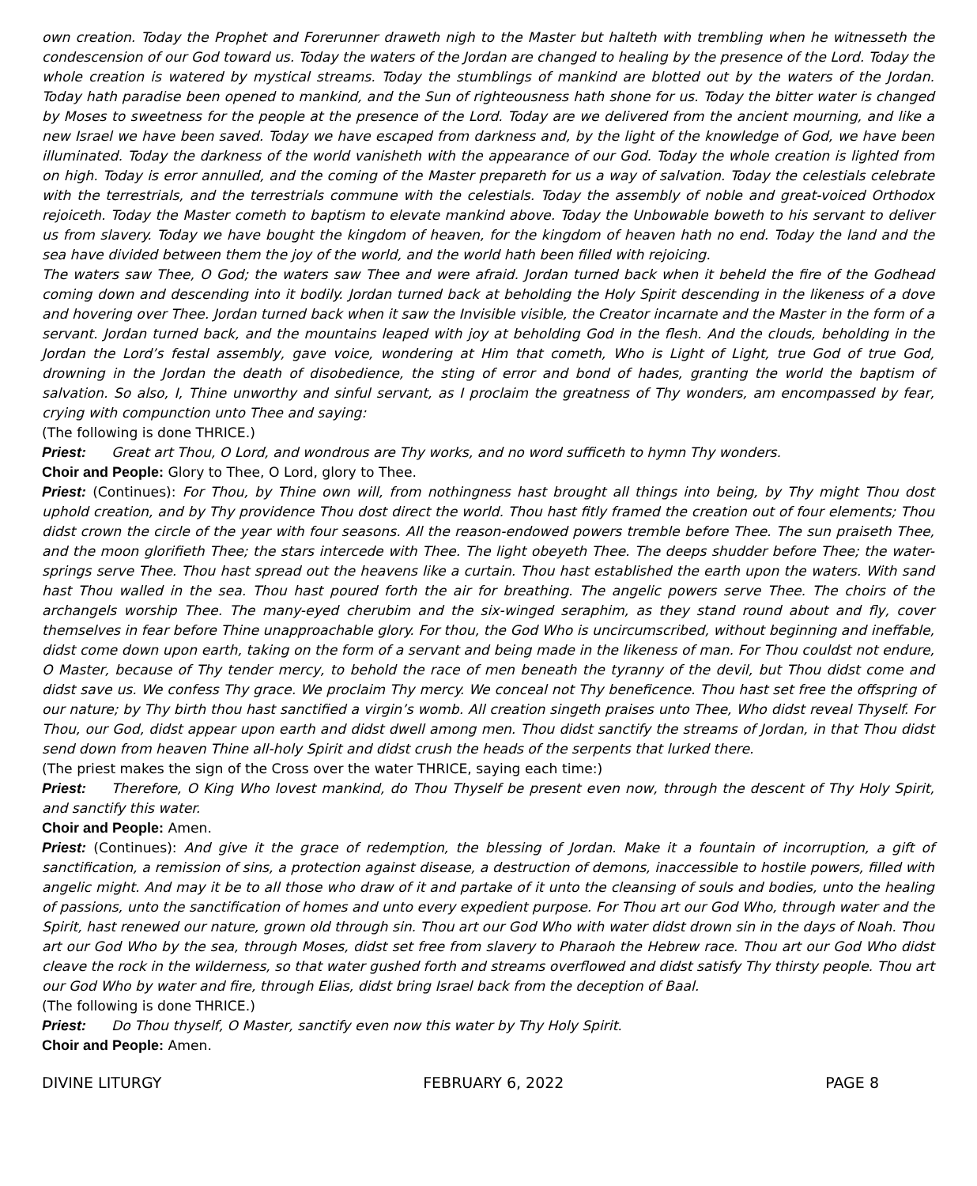own creation. Today the Prophet and Forerunner draweth nigh to the Master but halteth with trembling when he witnesseth the condescension of our God toward us. Today the waters of the Jordan are changed to healing by the presence of the Lord. Today the whole creation is watered by mystical streams. Today the stumblings of mankind are blotted out by the waters of the Jordan. Today hath paradise been opened to mankind, and the Sun of righteousness hath shone for us. Today the bitter water is changed by Moses to sweetness for the people at the presence of the Lord. Today are we delivered from the ancient mourning, and like a new Israel we have been saved. Today we have escaped from darkness and, by the light of the knowledge of God, we have been illuminated. Today the darkness of the world vanisheth with the appearance of our God. Today the whole creation is lighted from on high. Today is error annulled, and the coming of the Master prepareth for us a way of salvation. Today the celestials celebrate with the terrestrials, and the terrestrials commune with the celestials. Today the assembly of noble and great-voiced Orthodox rejoiceth. Today the Master cometh to baptism to elevate mankind above. Today the Unbowable boweth to his servant to deliver us from slavery. Today we have bought the kingdom of heaven, for the kingdom of heaven hath no end. Today the land and the sea have divided between them the joy of the world, and the world hath been filled with rejoicing.
The waters saw Thee, O God; the waters saw Thee and were afraid. Jordan turned back when it beheld the fire of the Godhead coming down and descending into it bodily. Jordan turned back at beholding the Holy Spirit descending in the likeness of a dove and hovering over Thee. Jordan turned back when it saw the Invisible visible, the Creator incarnate and the Master in the form of a servant. Jordan turned back, and the mountains leaped with joy at beholding God in the flesh. And the clouds, beholding in the Jordan the Lord’s festal assembly, gave voice, wondering at Him that cometh, Who is Light of Light, true God of true God, drowning in the Jordan the death of disobedience, the sting of error and bond of hades, granting the world the baptism of salvation. So also, I, Thine unworthy and sinful servant, as I proclaim the greatness of Thy wonders, am encompassed by fear, crying with compunction unto Thee and saying:
(The following is done THRICE.)
Priest: Great art Thou, O Lord, and wondrous are Thy works, and no word sufficeth to hymn Thy wonders.
Choir and People: Glory to Thee, O Lord, glory to Thee.
Priest: (Continues): For Thou, by Thine own will, from nothingness hast brought all things into being, by Thy might Thou dost uphold creation, and by Thy providence Thou dost direct the world. Thou hast fitly framed the creation out of four elements; Thou didst crown the circle of the year with four seasons. All the reason-endowed powers tremble before Thee. The sun praiseth Thee, and the moon glorifieth Thee; the stars intercede with Thee. The light obeyeth Thee. The deeps shudder before Thee; the water-springs serve Thee. Thou hast spread out the heavens like a curtain. Thou hast established the earth upon the waters. With sand hast Thou walled in the sea. Thou hast poured forth the air for breathing. The angelic powers serve Thee. The choirs of the archangels worship Thee. The many-eyed cherubim and the six-winged seraphim, as they stand round about and fly, cover themselves in fear before Thine unapproachable glory. For thou, the God Who is uncircumscribed, without beginning and ineffable, didst come down upon earth, taking on the form of a servant and being made in the likeness of man. For Thou couldst not endure, O Master, because of Thy tender mercy, to behold the race of men beneath the tyranny of the devil, but Thou didst come and didst save us. We confess Thy grace. We proclaim Thy mercy. We conceal not Thy beneficence. Thou hast set free the offspring of our nature; by Thy birth thou hast sanctified a virgin’s womb. All creation singeth praises unto Thee, Who didst reveal Thyself. For Thou, our God, didst appear upon earth and didst dwell among men. Thou didst sanctify the streams of Jordan, in that Thou didst send down from heaven Thine all-holy Spirit and didst crush the heads of the serpents that lurked there.
(The priest makes the sign of the Cross over the water THRICE, saying each time:)
Priest: Therefore, O King Who lovest mankind, do Thou Thyself be present even now, through the descent of Thy Holy Spirit, and sanctify this water.
Choir and People: Amen.
Priest: (Continues): And give it the grace of redemption, the blessing of Jordan. Make it a fountain of incorruption, a gift of sanctification, a remission of sins, a protection against disease, a destruction of demons, inaccessible to hostile powers, filled with angelic might. And may it be to all those who draw of it and partake of it unto the cleansing of souls and bodies, unto the healing of passions, unto the sanctification of homes and unto every expedient purpose. For Thou art our God Who, through water and the Spirit, hast renewed our nature, grown old through sin. Thou art our God Who with water didst drown sin in the days of Noah. Thou art our God Who by the sea, through Moses, didst set free from slavery to Pharaoh the Hebrew race. Thou art our God Who didst cleave the rock in the wilderness, so that water gushed forth and streams overflowed and didst satisfy Thy thirsty people. Thou art our God Who by water and fire, through Elias, didst bring Israel back from the deception of Baal.
(The following is done THRICE.)
Priest: Do Thou thyself, O Master, sanctify even now this water by Thy Holy Spirit.
Choir and People: Amen.
DIVINE LITURGY FEBRUARY 6, 2022 PAGE 8